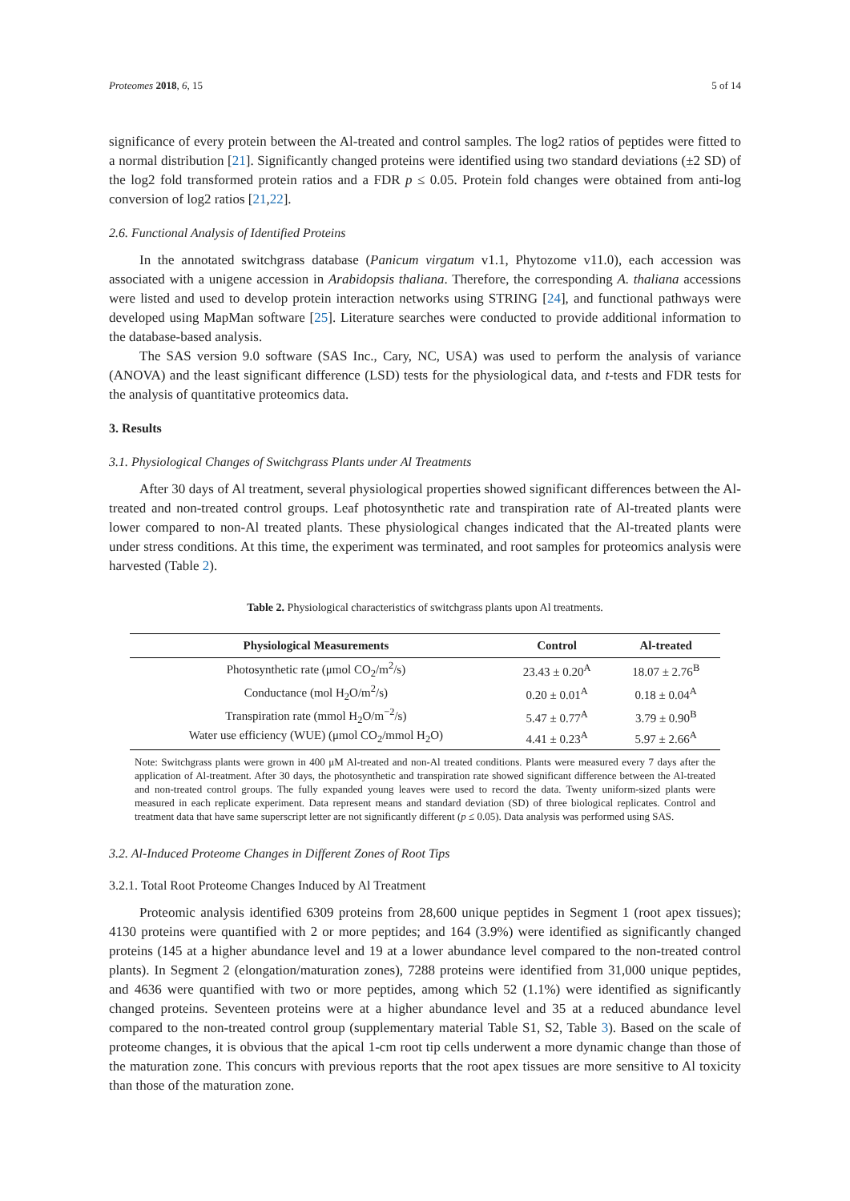Proteomes 2018, 6, 15 5 of 14
significance of every protein between the Al-treated and control samples. The log2 ratios of peptides were fitted to a normal distribution [21]. Significantly changed proteins were identified using two standard deviations (±2 SD) of the log2 fold transformed protein ratios and a FDR p ≤ 0.05. Protein fold changes were obtained from anti-log conversion of log2 ratios [21,22].
2.6. Functional Analysis of Identified Proteins
In the annotated switchgrass database (Panicum virgatum v1.1, Phytozome v11.0), each accession was associated with a unigene accession in Arabidopsis thaliana. Therefore, the corresponding A. thaliana accessions were listed and used to develop protein interaction networks using STRING [24], and functional pathways were developed using MapMan software [25]. Literature searches were conducted to provide additional information to the database-based analysis.
The SAS version 9.0 software (SAS Inc., Cary, NC, USA) was used to perform the analysis of variance (ANOVA) and the least significant difference (LSD) tests for the physiological data, and t-tests and FDR tests for the analysis of quantitative proteomics data.
3. Results
3.1. Physiological Changes of Switchgrass Plants under Al Treatments
After 30 days of Al treatment, several physiological properties showed significant differences between the Al-treated and non-treated control groups. Leaf photosynthetic rate and transpiration rate of Al-treated plants were lower compared to non-Al treated plants. These physiological changes indicated that the Al-treated plants were under stress conditions. At this time, the experiment was terminated, and root samples for proteomics analysis were harvested (Table 2).
Table 2. Physiological characteristics of switchgrass plants upon Al treatments.
| Physiological Measurements | Control | Al-treated |
| --- | --- | --- |
| Photosynthetic rate (μmol CO<sub>2</sub>/m<sup>2</sup>/s) | 23.43 ± 0.20<sup>A</sup> | 18.07 ± 2.76<sup>B</sup> |
| Conductance (mol H<sub>2</sub>O/m<sup>2</sup>/s) | 0.20 ± 0.01<sup>A</sup> | 0.18 ± 0.04<sup>A</sup> |
| Transpiration rate (mmol H<sub>2</sub>O/m<sup>−2</sup>/s) | 5.47 ± 0.77<sup>A</sup> | 3.79 ± 0.90<sup>B</sup> |
| Water use efficiency (WUE) (μmol CO<sub>2</sub>/mmol H<sub>2</sub>O) | 4.41 ± 0.23<sup>A</sup> | 5.97 ± 2.66<sup>A</sup> |
Note: Switchgrass plants were grown in 400 μM Al-treated and non-Al treated conditions. Plants were measured every 7 days after the application of Al-treatment. After 30 days, the photosynthetic and transpiration rate showed significant difference between the Al-treated and non-treated control groups. The fully expanded young leaves were used to record the data. Twenty uniform-sized plants were measured in each replicate experiment. Data represent means and standard deviation (SD) of three biological replicates. Control and treatment data that have same superscript letter are not significantly different (p ≤ 0.05). Data analysis was performed using SAS.
3.2. Al-Induced Proteome Changes in Different Zones of Root Tips
3.2.1. Total Root Proteome Changes Induced by Al Treatment
Proteomic analysis identified 6309 proteins from 28,600 unique peptides in Segment 1 (root apex tissues); 4130 proteins were quantified with 2 or more peptides; and 164 (3.9%) were identified as significantly changed proteins (145 at a higher abundance level and 19 at a lower abundance level compared to the non-treated control plants). In Segment 2 (elongation/maturation zones), 7288 proteins were identified from 31,000 unique peptides, and 4636 were quantified with two or more peptides, among which 52 (1.1%) were identified as significantly changed proteins. Seventeen proteins were at a higher abundance level and 35 at a reduced abundance level compared to the non-treated control group (supplementary material Table S1, S2, Table 3). Based on the scale of proteome changes, it is obvious that the apical 1-cm root tip cells underwent a more dynamic change than those of the maturation zone. This concurs with previous reports that the root apex tissues are more sensitive to Al toxicity than those of the maturation zone.